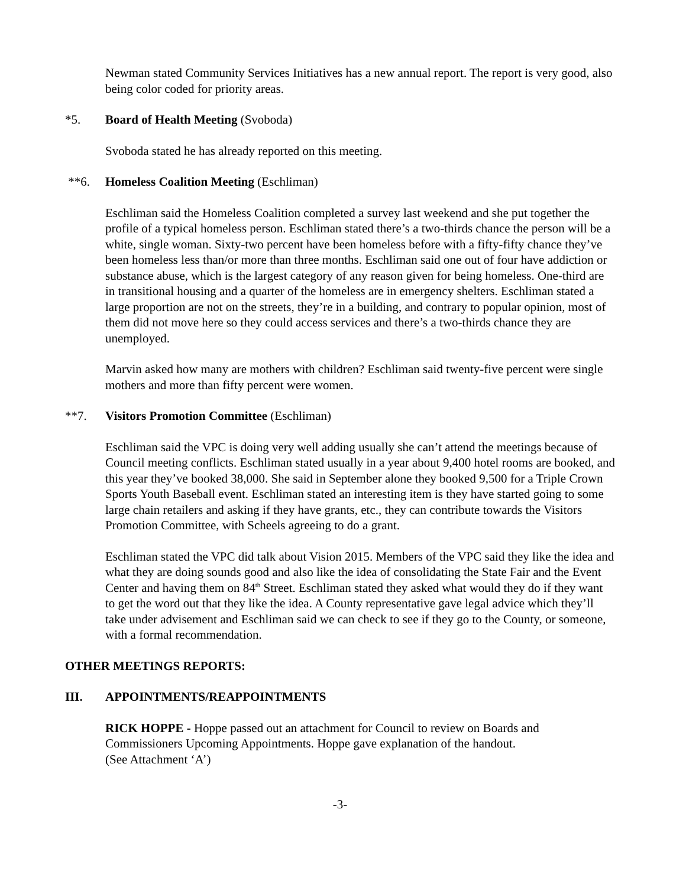Newman stated Community Services Initiatives has a new annual report. The report is very good, also being color coded for priority areas.
*5. Board of Health Meeting (Svoboda)
Svoboda stated he has already reported on this meeting.
**6. Homeless Coalition Meeting (Eschliman)
Eschliman said the Homeless Coalition completed a survey last weekend and she put together the profile of a typical homeless person. Eschliman stated there’s a two-thirds chance the person will be a white, single woman. Sixty-two percent have been homeless before with a fifty-fifty chance they’ve been homeless less than/or more than three months. Eschliman said one out of four have addiction or substance abuse, which is the largest category of any reason given for being homeless. One-third are in transitional housing and a quarter of the homeless are in emergency shelters. Eschliman stated a large proportion are not on the streets, they’re in a building, and contrary to popular opinion, most of them did not move here so they could access services and there’s a two-thirds chance they are unemployed.
Marvin asked how many are mothers with children? Eschliman said twenty-five percent were single mothers and more than fifty percent were women.
**7. Visitors Promotion Committee (Eschliman)
Eschliman said the VPC is doing very well adding usually she can’t attend the meetings because of Council meeting conflicts. Eschliman stated usually in a year about 9,400 hotel rooms are booked, and this year they’ve booked 38,000. She said in September alone they booked 9,500 for a Triple Crown Sports Youth Baseball event. Eschliman stated an interesting item is they have started going to some large chain retailers and asking if they have grants, etc., they can contribute towards the Visitors Promotion Committee, with Scheels agreeing to do a grant.
Eschliman stated the VPC did talk about Vision 2015. Members of the VPC said they like the idea and what they are doing sounds good and also like the idea of consolidating the State Fair and the Event Center and having them on 84<sup>th</sup> Street. Eschliman stated they asked what would they do if they want to get the word out that they like the idea. A County representative gave legal advice which they’ll take under advisement and Eschliman said we can check to see if they go to the County, or someone, with a formal recommendation.
OTHER MEETINGS REPORTS:
III. APPOINTMENTS/REAPPOINTMENTS
RICK HOPPE - Hoppe passed out an attachment for Council to review on Boards and Commissioners Upcoming Appointments. Hoppe gave explanation of the handout.
(See Attachment ‘A’)
-3-